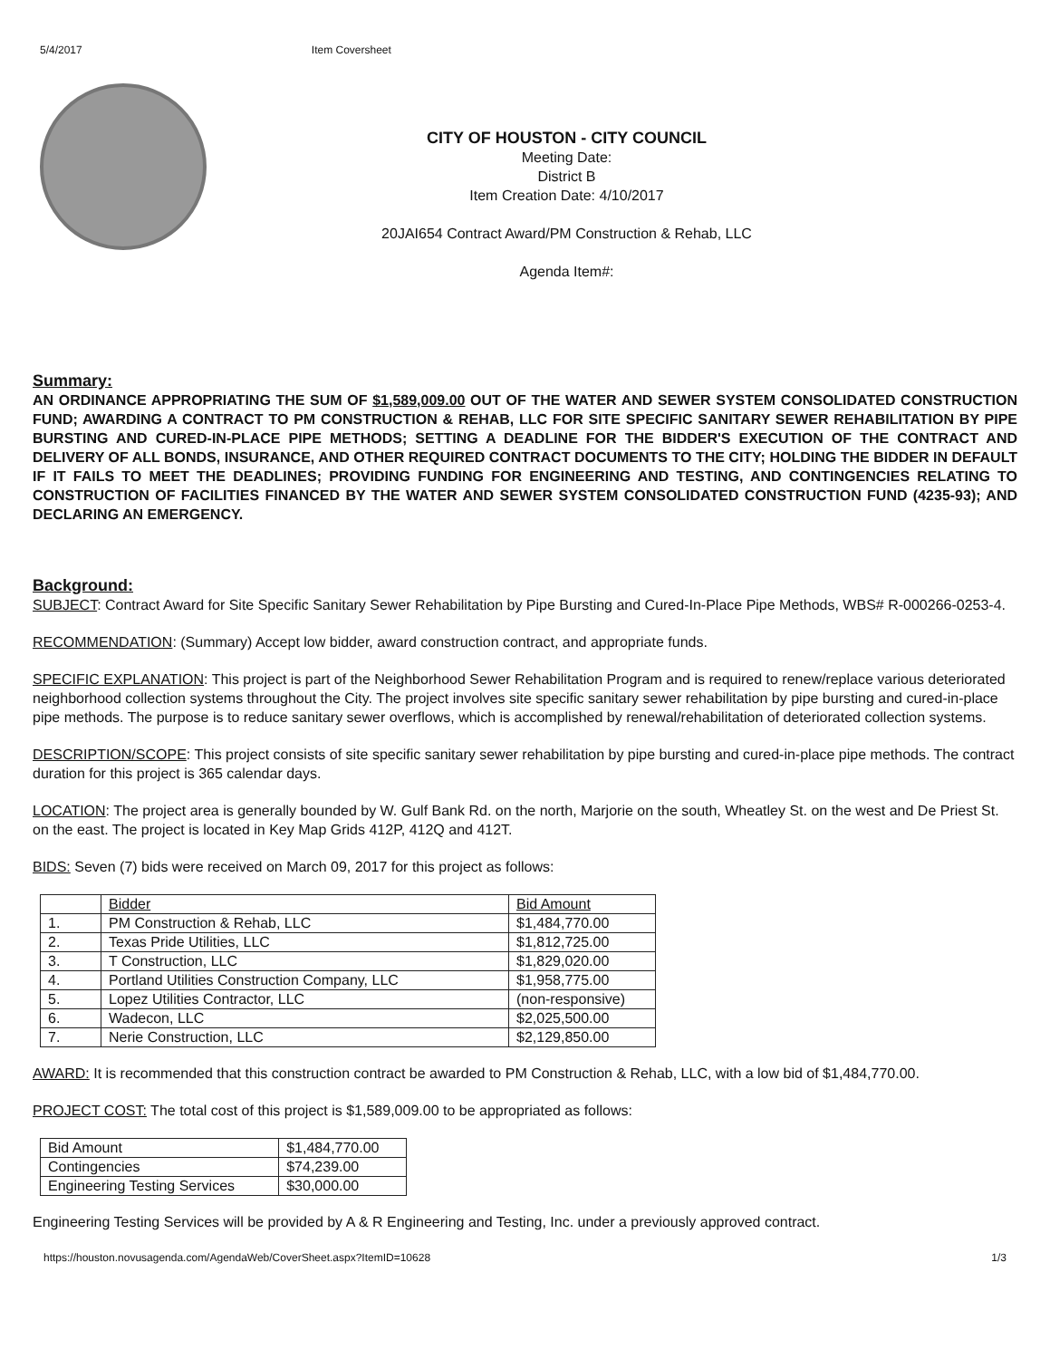5/4/2017 Item Coversheet
CITY OF HOUSTON - CITY COUNCIL
Meeting Date:
District B
Item Creation Date: 4/10/2017
20JAI654 Contract Award/PM Construction & Rehab, LLC
Agenda Item#:
Summary:
AN ORDINANCE APPROPRIATING THE SUM OF $1,589,009.00 OUT OF THE WATER AND SEWER SYSTEM CONSOLIDATED CONSTRUCTION FUND; AWARDING A CONTRACT TO PM CONSTRUCTION & REHAB, LLC FOR SITE SPECIFIC SANITARY SEWER REHABILITATION BY PIPE BURSTING AND CURED-IN-PLACE PIPE METHODS; SETTING A DEADLINE FOR THE BIDDER'S EXECUTION OF THE CONTRACT AND DELIVERY OF ALL BONDS, INSURANCE, AND OTHER REQUIRED CONTRACT DOCUMENTS TO THE CITY; HOLDING THE BIDDER IN DEFAULT IF IT FAILS TO MEET THE DEADLINES; PROVIDING FUNDING FOR ENGINEERING AND TESTING, AND CONTINGENCIES RELATING TO CONSTRUCTION OF FACILITIES FINANCED BY THE WATER AND SEWER SYSTEM CONSOLIDATED CONSTRUCTION FUND (4235-93); AND DECLARING AN EMERGENCY.
Background:
SUBJECT: Contract Award for Site Specific Sanitary Sewer Rehabilitation by Pipe Bursting and Cured-In-Place Pipe Methods, WBS# R-000266-0253-4.
RECOMMENDATION: (Summary) Accept low bidder, award construction contract, and appropriate funds.
SPECIFIC EXPLANATION: This project is part of the Neighborhood Sewer Rehabilitation Program and is required to renew/replace various deteriorated neighborhood collection systems throughout the City. The project involves site specific sanitary sewer rehabilitation by pipe bursting and cured-in-place pipe methods. The purpose is to reduce sanitary sewer overflows, which is accomplished by renewal/rehabilitation of deteriorated collection systems.
DESCRIPTION/SCOPE: This project consists of site specific sanitary sewer rehabilitation by pipe bursting and cured-in-place pipe methods. The contract duration for this project is 365 calendar days.
LOCATION: The project area is generally bounded by W. Gulf Bank Rd. on the north, Marjorie on the south, Wheatley St. on the west and De Priest St. on the east. The project is located in Key Map Grids 412P, 412Q and 412T.
BIDS: Seven (7) bids were received on March 09, 2017 for this project as follows:
| | Bidder | Bid Amount |
| 1. | PM Construction & Rehab, LLC | $1,484,770.00 |
| 2. | Texas Pride Utilities, LLC | $1,812,725.00 |
| 3. | T Construction, LLC | $1,829,020.00 |
| 4. | Portland Utilities Construction Company, LLC | $1,958,775.00 |
| 5. | Lopez Utilities Contractor, LLC | (non-responsive) |
| 6. | Wadecon, LLC | $2,025,500.00 |
| 7. | Nerie Construction, LLC | $2,129,850.00 |
AWARD: It is recommended that this construction contract be awarded to PM Construction & Rehab, LLC, with a low bid of $1,484,770.00.
PROJECT COST: The total cost of this project is $1,589,009.00 to be appropriated as follows:
| Bid Amount | $1,484,770.00 |
| Contingencies | $74,239.00 |
| Engineering Testing Services | $30,000.00 |
Engineering Testing Services will be provided by A & R Engineering and Testing, Inc. under a previously approved contract.
https://houston.novusagenda.com/AgendaWeb/CoverSheet.aspx?ItemID=10628 1/3